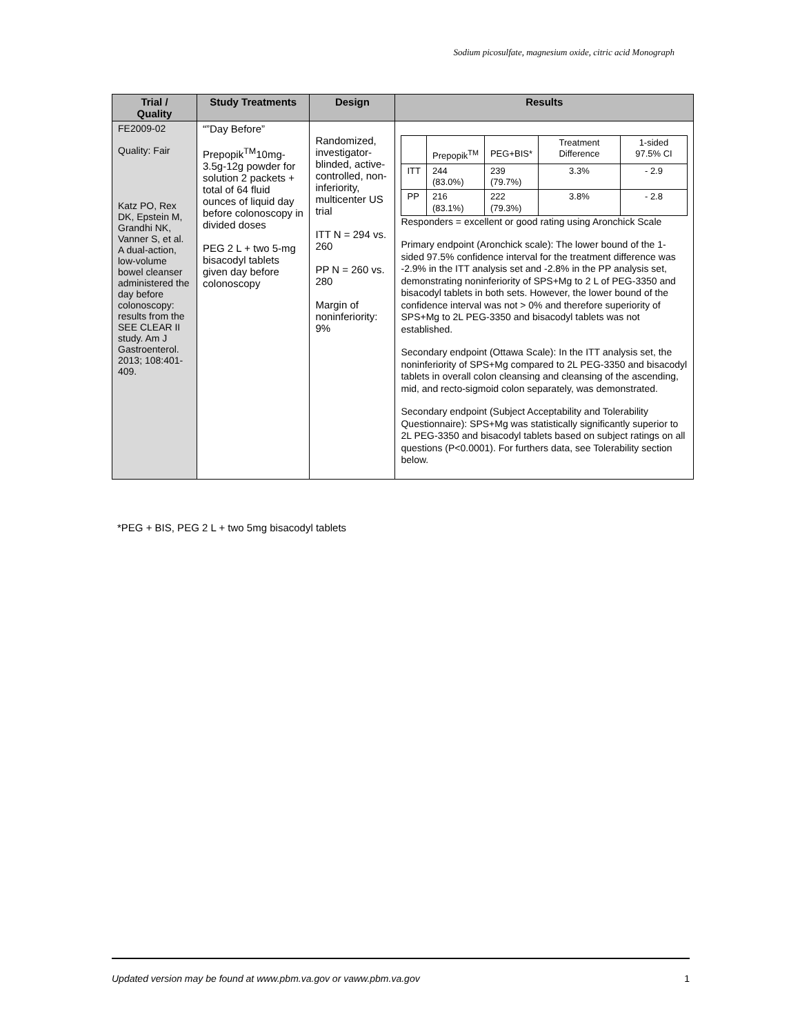Sodium picosulfate, magnesium oxide, citric acid Monograph
| Trial / Quality | Study Treatments | Design | Results |
| --- | --- | --- | --- |
| FE2009-02 Quality: Fair Katz PO, Rex DK, Epstein M, Grandhi NK, Vanner S, et al. A dual-action, low-volume bowel cleanser administered the day before colonoscopy: results from the SEE CLEAR II study. Am J Gastroenterol. 2013; 108:401-409. | “”Day Before” Prepopik<sup>TM</sup>10mg-3.5g-12g powder for solution 2 packets + total of 64 fluid ounces of liquid day before colonoscopy in divided doses PEG 2 L + two 5-mg bisacodyl tablets given day before colonoscopy | Randomized, investigator-blinded, active-controlled, non-inferiority, multicenter US trial ITT N = 294 vs. 260 PP N = 260 vs. 280 Margin of noninferiority: 9% | / / Prepopik<sup>TM</sup> / PEG+BIS* / Treatment Difference / 1-sided 97.5% CI / / ITT / 244 (83.0%) / 239 (79.7%) / 3.3% / - 2.9 / / PP / 216 (83.1%) / 222 (79.3%) / 3.8% / - 2.8 / Responders = excellent or good rating using Aronchick Scale Primary endpoint (Aronchick scale): The lower bound of the 1-sided 97.5% confidence interval for the treatment difference was -2.9% in the ITT analysis set and -2.8% in the PP analysis set, demonstrating noninferiority of SPS+Mg to 2 L of PEG-3350 and bisacodyl tablets in both sets. However, the lower bound of the confidence interval was not > 0% and therefore superiority of SPS+Mg to 2L PEG-3350 and bisacodyl tablets was not established. Secondary endpoint (Ottawa Scale): In the ITT analysis set, the noninferiority of SPS+Mg compared to 2L PEG-3350 and bisacodyl tablets in overall colon cleansing and cleansing of the ascending, mid, and recto-sigmoid colon separately, was demonstrated. Secondary endpoint (Subject Acceptability and Tolerability Questionnaire): SPS+Mg was statistically significantly superior to 2L PEG-3350 and bisacodyl tablets based on subject ratings on all questions (P<0.0001). For furthers data, see Tolerability section below. |
*PEG + BIS, PEG 2 L + two 5mg bisacodyl tablets
Updated version may be found at www.pbm.va.gov or vaww.pbm.va.gov 1